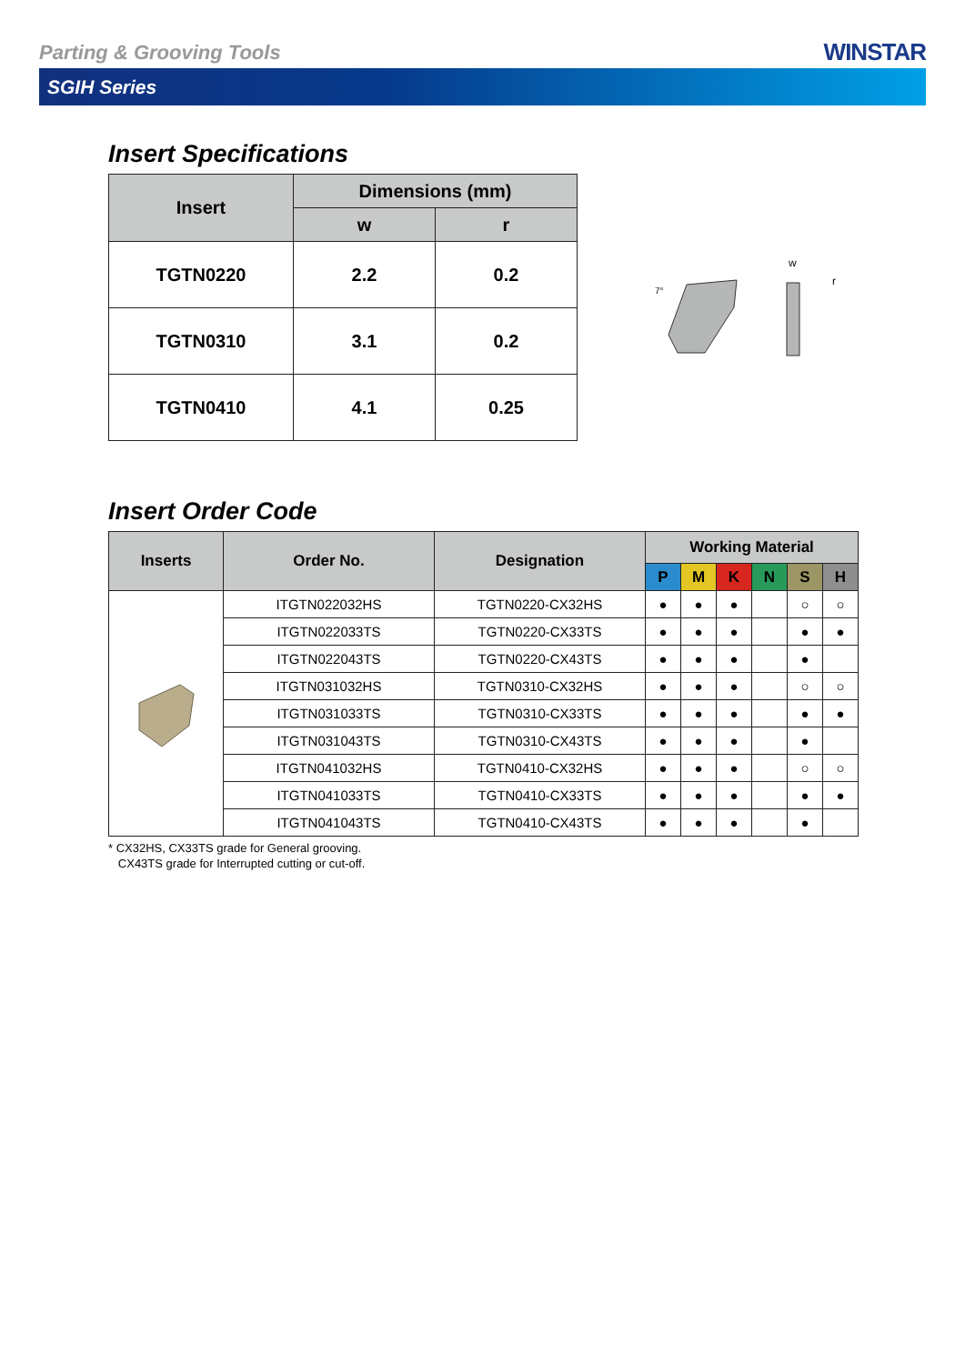Parting & Grooving Tools
WINSTAR
SGIH Series
Insert Specifications
| Insert | Dimensions (mm) | |
| --- | --- | --- |
| | w | r |
| TGTN0220 | 2.2 | 0.2 |
| TGTN0310 | 3.1 | 0.2 |
| TGTN0410 | 4.1 | 0.25 |
7°
w
r
Insert Order Code
| Inserts | Order No. | Designation | Working Material | | | | | |
| --- | --- | --- | --- | --- | --- | --- | --- | --- |
| | | | P | M | K | N | S | H |
| | ITGTN022032HS | TGTN0220-CX32HS | ● | ● | ● | | ○ | ○ |
| | ITGTN022033TS | TGTN0220-CX33TS | ● | ● | ● | | ● | ● |
| | ITGTN022043TS | TGTN0220-CX43TS | ● | ● | ● | | ● | |
| | ITGTN031032HS | TGTN0310-CX32HS | ● | ● | ● | | ○ | ○ |
| | ITGTN031033TS | TGTN0310-CX33TS | ● | ● | ● | | ● | ● |
| | ITGTN031043TS | TGTN0310-CX43TS | ● | ● | ● | | ● | |
| | ITGTN041032HS | TGTN0410-CX32HS | ● | ● | ● | | ○ | ○ |
| | ITGTN041033TS | TGTN0410-CX33TS | ● | ● | ● | | ● | ● |
| | ITGTN041043TS | TGTN0410-CX43TS | ● | ● | ● | | ● | |
* CX32HS, CX33TS grade for General grooving.
CX43TS grade for Interrupted cutting or cut-off.